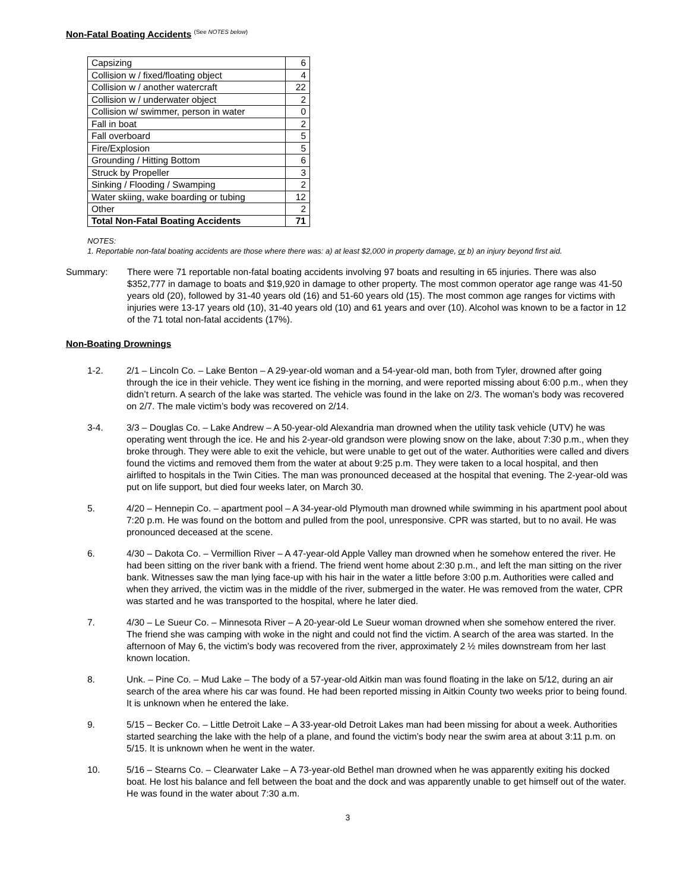Non-Fatal Boating Accidents
<sup>(See NOTES below)</sup>
| Capsizing | 6 |
| Collision w / fixed/floating object | 4 |
| Collision w / another watercraft | 22 |
| Collision w / underwater object | 2 |
| Collision w/ swimmer, person in water | 0 |
| Fall in boat | 2 |
| Fall overboard | 5 |
| Fire/Explosion | 5 |
| Grounding / Hitting Bottom | 6 |
| Struck by Propeller | 3 |
| Sinking / Flooding / Swamping | 2 |
| Water skiing, wake boarding or tubing | 12 |
| Other | 2 |
| Total Non-Fatal Boating Accidents | 71 |
NOTES:
1. Reportable non-fatal boating accidents are those where there was: a) at least $2,000 in property damage, or b) an injury beyond first aid.
Summary: There were 71 reportable non-fatal boating accidents involving 97 boats and resulting in 65 injuries. There was also $352,777 in damage to boats and $19,920 in damage to other property. The most common operator age range was 41-50 years old (20), followed by 31-40 years old (16) and 51-60 years old (15). The most common age ranges for victims with injuries were 13-17 years old (10), 31-40 years old (10) and 61 years and over (10). Alcohol was known to be a factor in 12 of the 71 total non-fatal accidents (17%).
Non-Boating Drownings
1-2. 2/1 – Lincoln Co. – Lake Benton – A 29-year-old woman and a 54-year-old man, both from Tyler, drowned after going through the ice in their vehicle. They went ice fishing in the morning, and were reported missing about 6:00 p.m., when they didn’t return. A search of the lake was started. The vehicle was found in the lake on 2/3. The woman’s body was recovered on 2/7. The male victim’s body was recovered on 2/14.
3-4. 3/3 – Douglas Co. – Lake Andrew – A 50-year-old Alexandria man drowned when the utility task vehicle (UTV) he was operating went through the ice. He and his 2-year-old grandson were plowing snow on the lake, about 7:30 p.m., when they broke through. They were able to exit the vehicle, but were unable to get out of the water. Authorities were called and divers found the victims and removed them from the water at about 9:25 p.m. They were taken to a local hospital, and then airlifted to hospitals in the Twin Cities. The man was pronounced deceased at the hospital that evening. The 2-year-old was put on life support, but died four weeks later, on March 30.
5. 4/20 – Hennepin Co. – apartment pool – A 34-year-old Plymouth man drowned while swimming in his apartment pool about 7:20 p.m. He was found on the bottom and pulled from the pool, unresponsive. CPR was started, but to no avail. He was pronounced deceased at the scene.
6. 4/30 – Dakota Co. – Vermillion River – A 47-year-old Apple Valley man drowned when he somehow entered the river. He had been sitting on the river bank with a friend. The friend went home about 2:30 p.m., and left the man sitting on the river bank. Witnesses saw the man lying face-up with his hair in the water a little before 3:00 p.m. Authorities were called and when they arrived, the victim was in the middle of the river, submerged in the water. He was removed from the water, CPR was started and he was transported to the hospital, where he later died.
7. 4/30 – Le Sueur Co. – Minnesota River – A 20-year-old Le Sueur woman drowned when she somehow entered the river. The friend she was camping with woke in the night and could not find the victim. A search of the area was started. In the afternoon of May 6, the victim’s body was recovered from the river, approximately 2 ½ miles downstream from her last known location.
8. Unk. – Pine Co. – Mud Lake – The body of a 57-year-old Aitkin man was found floating in the lake on 5/12, during an air search of the area where his car was found. He had been reported missing in Aitkin County two weeks prior to being found. It is unknown when he entered the lake.
9. 5/15 – Becker Co. – Little Detroit Lake – A 33-year-old Detroit Lakes man had been missing for about a week. Authorities started searching the lake with the help of a plane, and found the victim’s body near the swim area at about 3:11 p.m. on 5/15. It is unknown when he went in the water.
10. 5/16 – Stearns Co. – Clearwater Lake – A 73-year-old Bethel man drowned when he was apparently exiting his docked boat. He lost his balance and fell between the boat and the dock and was apparently unable to get himself out of the water. He was found in the water about 7:30 a.m.
3